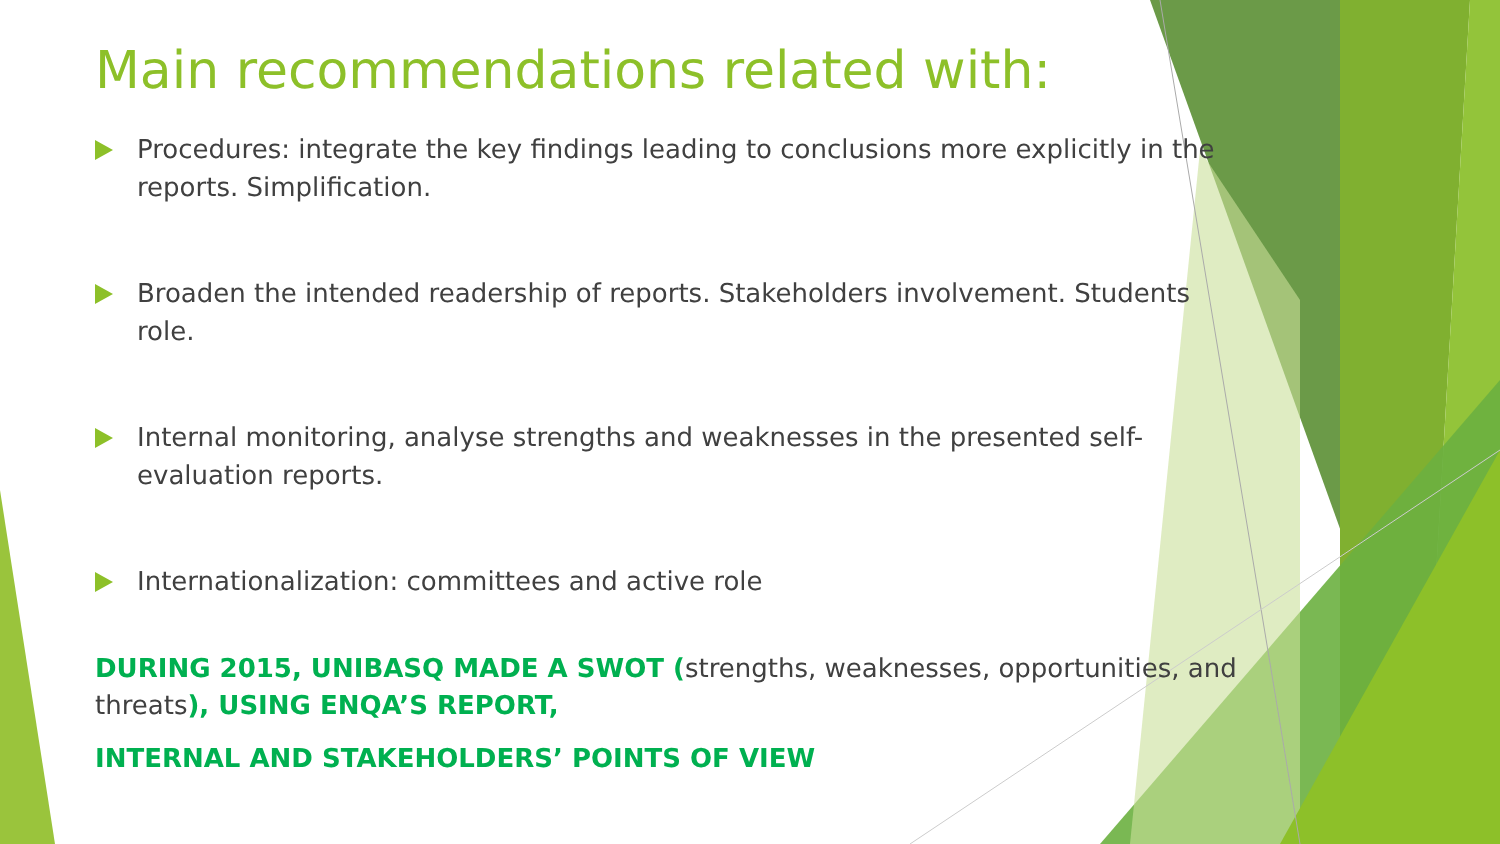Main recommendations related with:
Procedures: integrate the key findings leading to conclusions more explicitly in the reports. Simplification.
Broaden the intended readership of reports. Stakeholders involvement. Students role.
Internal monitoring, analyse strengths and weaknesses in the presented self-evaluation reports.
Internationalization: committees and active role
DURING 2015, UNIBASQ MADE A SWOT (strengths, weaknesses, opportunities, and threats), USING ENQA’S REPORT,
INTERNAL AND STAKEHOLDERS’ POINTS OF VIEW